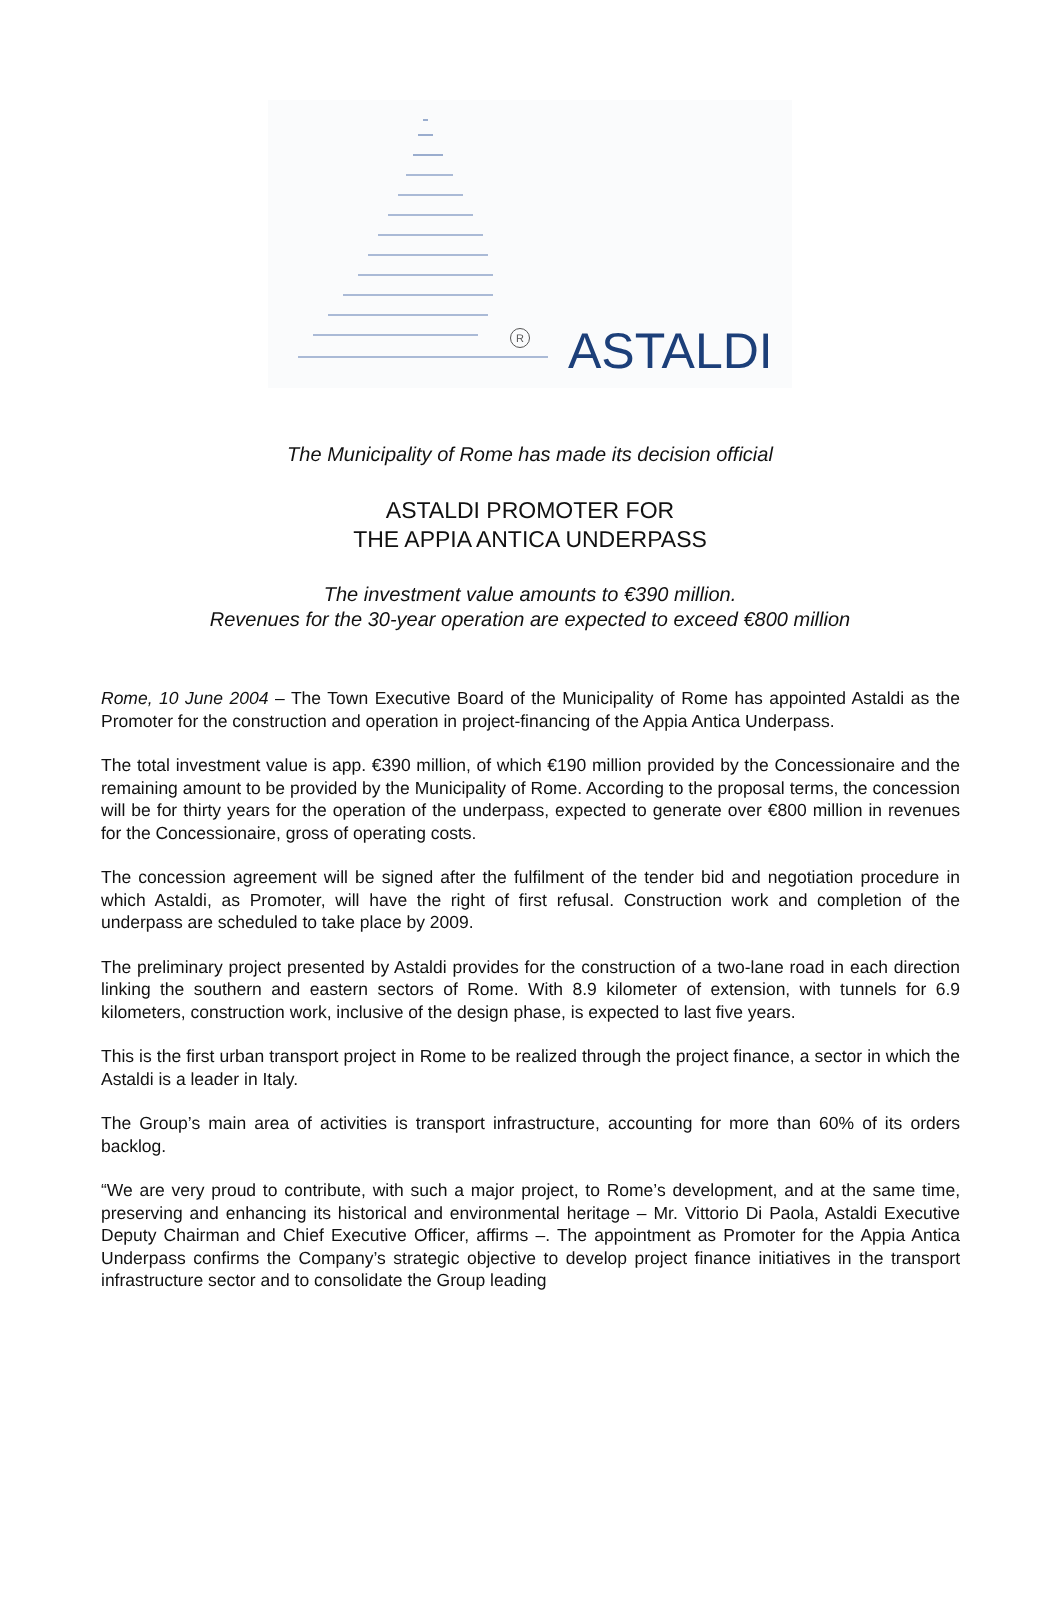R ASTALDI
The Municipality of Rome has made its decision official
ASTALDI PROMOTER FOR
THE APPIA ANTICA UNDERPASS
The investment value amounts to €390 million.
Revenues for the 30-year operation are expected to exceed €800 million
Rome, 10 June 2004 – The Town Executive Board of the Municipality of Rome has appointed Astaldi as the Promoter for the construction and operation in project-financing of the Appia Antica Underpass.
The total investment value is app. €390 million, of which €190 million provided by the Concessionaire and the remaining amount to be provided by the Municipality of Rome. According to the proposal terms, the concession will be for thirty years for the operation of the underpass, expected to generate over €800 million in revenues for the Concessionaire, gross of operating costs.
The concession agreement will be signed after the fulfilment of the tender bid and negotiation procedure in which Astaldi, as Promoter, will have the right of first refusal. Construction work and completion of the underpass are scheduled to take place by 2009.
The preliminary project presented by Astaldi provides for the construction of a two-lane road in each direction linking the southern and eastern sectors of Rome. With 8.9 kilometer of extension, with tunnels for 6.9 kilometers, construction work, inclusive of the design phase, is expected to last five years.
This is the first urban transport project in Rome to be realized through the project finance, a sector in which the Astaldi is a leader in Italy.
The Group’s main area of activities is transport infrastructure, accounting for more than 60% of its orders backlog.
“We are very proud to contribute, with such a major project, to Rome’s development, and at the same time, preserving and enhancing its historical and environmental heritage – Mr. Vittorio Di Paola, Astaldi Executive Deputy Chairman and Chief Executive Officer, affirms –. The appointment as Promoter for the Appia Antica Underpass confirms the Company’s strategic objective to develop project finance initiatives in the transport infrastructure sector and to consolidate the Group leading